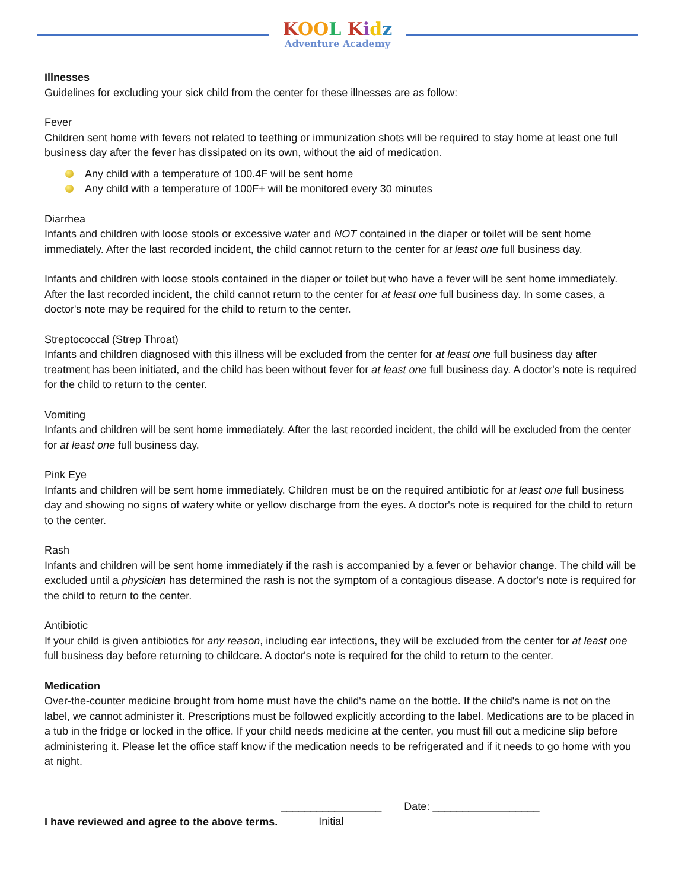KOO L Kidz
Adventure Academy
Illnesses
Guidelines for excluding your sick child from the center for these illnesses are as follow:
Fever
Children sent home with fevers not related to teething or immunization shots will be required to stay home at least one full business day after the fever has dissipated on its own, without the aid of medication.
Any child with a temperature of 100.4F will be sent home
Any child with a temperature of 100F+ will be monitored every 30 minutes
Diarrhea
Infants and children with loose stools or excessive water and NOT contained in the diaper or toilet will be sent home immediately. After the last recorded incident, the child cannot return to the center for at least one full business day.
Infants and children with loose stools contained in the diaper or toilet but who have a fever will be sent home immediately. After the last recorded incident, the child cannot return to the center for at least one full business day. In some cases, a doctor's note may be required for the child to return to the center.
Streptococcal (Strep Throat)
Infants and children diagnosed with this illness will be excluded from the center for at least one full business day after treatment has been initiated, and the child has been without fever for at least one full business day. A doctor's note is required for the child to return to the center.
Vomiting
Infants and children will be sent home immediately. After the last recorded incident, the child will be excluded from the center for at least one full business day.
Pink Eye
Infants and children will be sent home immediately. Children must be on the required antibiotic for at least one full business day and showing no signs of watery white or yellow discharge from the eyes. A doctor's note is required for the child to return to the center.
Rash
Infants and children will be sent home immediately if the rash is accompanied by a fever or behavior change. The child will be excluded until a physician has determined the rash is not the symptom of a contagious disease. A doctor's note is required for the child to return to the center.
Antibiotic
If your child is given antibiotics for any reason, including ear infections, they will be excluded from the center for at least one full business day before returning to childcare. A doctor's note is required for the child to return to the center.
Medication
Over-the-counter medicine brought from home must have the child's name on the bottle. If the child's name is not on the label, we cannot administer it. Prescriptions must be followed explicitly according to the label. Medications are to be placed in a tub in the fridge or locked in the office. If your child needs medicine at the center, you must fill out a medicine slip before administering it. Please let the office staff know if the medication needs to be refrigerated and if it needs to go home with you at night.
I have reviewed and agree to the above terms. _________________
Initial
Date: __________________